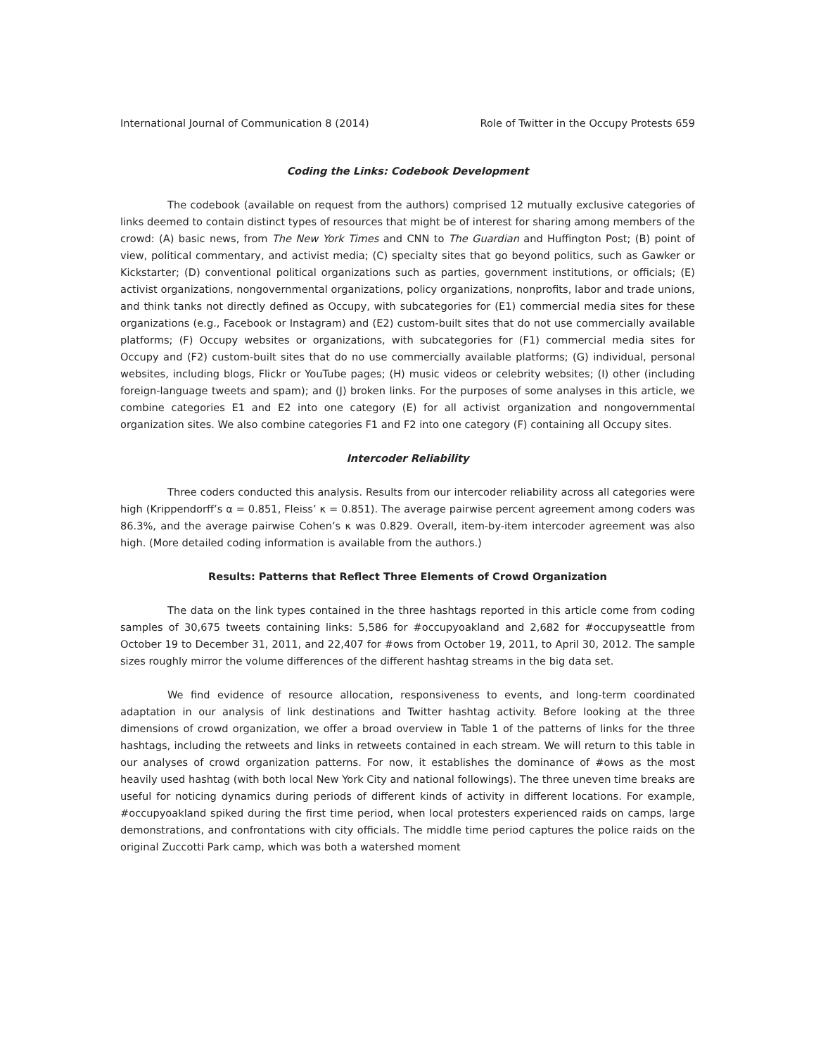International Journal of Communication 8 (2014) Role of Twitter in the Occupy Protests 659
Coding the Links: Codebook Development
The codebook (available on request from the authors) comprised 12 mutually exclusive categories of links deemed to contain distinct types of resources that might be of interest for sharing among members of the crowd: (A) basic news, from The New York Times and CNN to The Guardian and Huffington Post; (B) point of view, political commentary, and activist media; (C) specialty sites that go beyond politics, such as Gawker or Kickstarter; (D) conventional political organizations such as parties, government institutions, or officials; (E) activist organizations, nongovernmental organizations, policy organizations, nonprofits, labor and trade unions, and think tanks not directly defined as Occupy, with subcategories for (E1) commercial media sites for these organizations (e.g., Facebook or Instagram) and (E2) custom-built sites that do not use commercially available platforms; (F) Occupy websites or organizations, with subcategories for (F1) commercial media sites for Occupy and (F2) custom-built sites that do no use commercially available platforms; (G) individual, personal websites, including blogs, Flickr or YouTube pages; (H) music videos or celebrity websites; (I) other (including foreign-language tweets and spam); and (J) broken links. For the purposes of some analyses in this article, we combine categories E1 and E2 into one category (E) for all activist organization and nongovernmental organization sites. We also combine categories F1 and F2 into one category (F) containing all Occupy sites.
Intercoder Reliability
Three coders conducted this analysis. Results from our intercoder reliability across all categories were high (Krippendorff’s α = 0.851, Fleiss’ κ = 0.851). The average pairwise percent agreement among coders was 86.3%, and the average pairwise Cohen’s κ was 0.829. Overall, item-by-item intercoder agreement was also high. (More detailed coding information is available from the authors.)
Results: Patterns that Reflect Three Elements of Crowd Organization
The data on the link types contained in the three hashtags reported in this article come from coding samples of 30,675 tweets containing links: 5,586 for #occupyoakland and 2,682 for #occupyseattle from October 19 to December 31, 2011, and 22,407 for #ows from October 19, 2011, to April 30, 2012. The sample sizes roughly mirror the volume differences of the different hashtag streams in the big data set.
We find evidence of resource allocation, responsiveness to events, and long-term coordinated adaptation in our analysis of link destinations and Twitter hashtag activity. Before looking at the three dimensions of crowd organization, we offer a broad overview in Table 1 of the patterns of links for the three hashtags, including the retweets and links in retweets contained in each stream. We will return to this table in our analyses of crowd organization patterns. For now, it establishes the dominance of #ows as the most heavily used hashtag (with both local New York City and national followings). The three uneven time breaks are useful for noticing dynamics during periods of different kinds of activity in different locations. For example, #occupyoakland spiked during the first time period, when local protesters experienced raids on camps, large demonstrations, and confrontations with city officials. The middle time period captures the police raids on the original Zuccotti Park camp, which was both a watershed moment